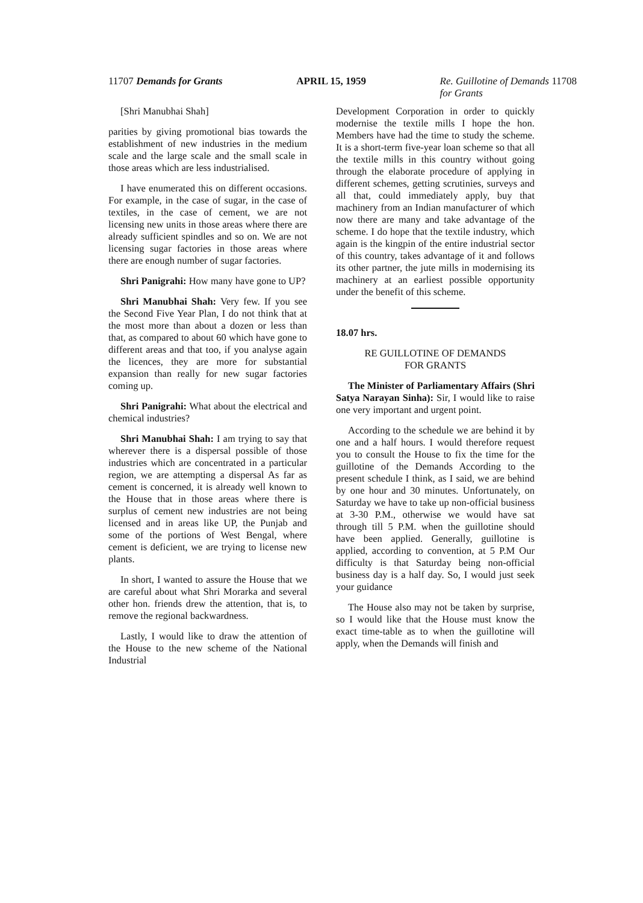11707 Demands for Grants APRIL 15, 1959 Re. Guillotine of Demands 11708
for Grants
[Shri Manubhai Shah]
parities by giving promotional bias towards the establishment of new industries in the medium scale and the large scale and the small scale in those areas which are less industrialised.
I have enumerated this on different occasions. For example, in the case of sugar, in the case of textiles, in the case of cement, we are not licensing new units in those areas where there are already sufficient spindles and so on. We are not licensing sugar factories in those areas where there are enough number of sugar factories.
Shri Panigrahi: How many have gone to UP?
Shri Manubhai Shah: Very few. If you see the Second Five Year Plan, I do not think that at the most more than about a dozen or less than that, as compared to about 60 which have gone to different areas and that too, if you analyse again the licences, they are more for substantial expansion than really for new sugar factories coming up.
Shri Panigrahi: What about the electrical and chemical industries?
Shri Manubhai Shah: I am trying to say that wherever there is a dispersal possible of those industries which are concentrated in a particular region, we are attempting a dispersal As far as cement is concerned, it is already well known to the House that in those areas where there is surplus of cement new industries are not being licensed and in areas like UP, the Punjab and some of the portions of West Bengal, where cement is deficient, we are trying to license new plants.
In short, I wanted to assure the House that we are careful about what Shri Morarka and several other hon. friends drew the attention, that is, to remove the regional backwardness.
Lastly, I would like to draw the attention of the House to the new scheme of the National Industrial
Development Corporation in order to quickly modernise the textile mills I hope the hon. Members have had the time to study the scheme. It is a short-term five-year loan scheme so that all the textile mills in this country without going through the elaborate procedure of applying in different schemes, getting scrutinies, surveys and all that, could immediately apply, buy that machinery from an Indian manufacturer of which now there are many and take advantage of the scheme. I do hope that the textile industry, which again is the kingpin of the entire industrial sector of this country, takes advantage of it and follows its other partner, the jute mills in modernising its machinery at an earliest possible opportunity under the benefit of this scheme.
18.07 hrs.
RE GUILLOTINE OF DEMANDS
FOR GRANTS
The Minister of Parliamentary Affairs (Shri Satya Narayan Sinha): Sir, I would like to raise one very important and urgent point.
According to the schedule we are behind it by one and a half hours. I would therefore request you to consult the House to fix the time for the guillotine of the Demands According to the present schedule I think, as I said, we are behind by one hour and 30 minutes. Unfortunately, on Saturday we have to take up non-official business at 3-30 P.M., otherwise we would have sat through till 5 P.M. when the guillotine should have been applied. Generally, guillotine is applied, according to convention, at 5 P.M Our difficulty is that Saturday being non-official business day is a half day. So, I would just seek your guidance
The House also may not be taken by surprise, so I would like that the House must know the exact time-table as to when the guillotine will apply, when the Demands will finish and